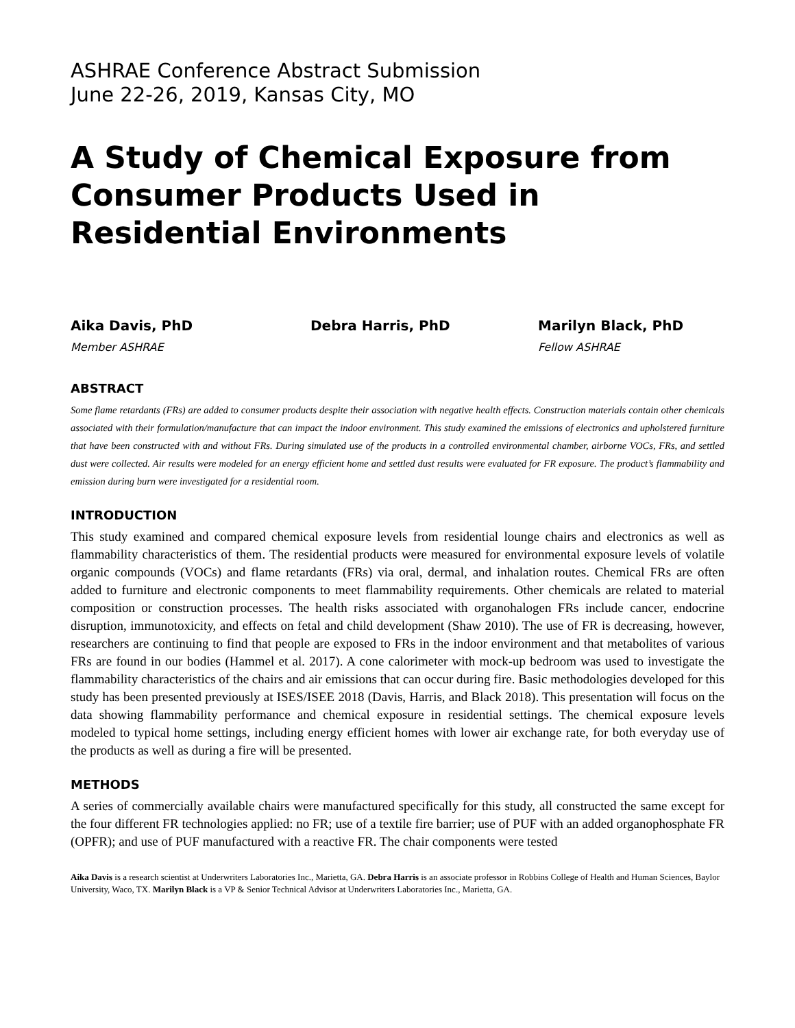ASHRAE Conference Abstract Submission
June 22-26, 2019, Kansas City, MO
A Study of Chemical Exposure from Consumer Products Used in Residential Environments
Aika Davis, PhD
Member ASHRAE
Debra Harris, PhD Marilyn Black, PhD
Fellow ASHRAE
ABSTRACT
Some flame retardants (FRs) are added to consumer products despite their association with negative health effects. Construction materials contain other chemicals associated with their formulation/manufacture that can impact the indoor environment. This study examined the emissions of electronics and upholstered furniture that have been constructed with and without FRs. During simulated use of the products in a controlled environmental chamber, airborne VOCs, FRs, and settled dust were collected. Air results were modeled for an energy efficient home and settled dust results were evaluated for FR exposure. The product’s flammability and emission during burn were investigated for a residential room.
INTRODUCTION
This study examined and compared chemical exposure levels from residential lounge chairs and electronics as well as flammability characteristics of them. The residential products were measured for environmental exposure levels of volatile organic compounds (VOCs) and flame retardants (FRs) via oral, dermal, and inhalation routes. Chemical FRs are often added to furniture and electronic components to meet flammability requirements. Other chemicals are related to material composition or construction processes. The health risks associated with organohalogen FRs include cancer, endocrine disruption, immunotoxicity, and effects on fetal and child development (Shaw 2010). The use of FR is decreasing, however, researchers are continuing to find that people are exposed to FRs in the indoor environment and that metabolites of various FRs are found in our bodies (Hammel et al. 2017). A cone calorimeter with mock-up bedroom was used to investigate the flammability characteristics of the chairs and air emissions that can occur during fire. Basic methodologies developed for this study has been presented previously at ISES/ISEE 2018 (Davis, Harris, and Black 2018). This presentation will focus on the data showing flammability performance and chemical exposure in residential settings. The chemical exposure levels modeled to typical home settings, including energy efficient homes with lower air exchange rate, for both everyday use of the products as well as during a fire will be presented.
METHODS
A series of commercially available chairs were manufactured specifically for this study, all constructed the same except for the four different FR technologies applied: no FR; use of a textile fire barrier; use of PUF with an added organophosphate FR (OPFR); and use of PUF manufactured with a reactive FR. The chair components were tested
Aika Davis is a research scientist at Underwriters Laboratories Inc., Marietta, GA. Debra Harris is an associate professor in Robbins College of Health and Human Sciences, Baylor University, Waco, TX. Marilyn Black is a VP & Senior Technical Advisor at Underwriters Laboratories Inc., Marietta, GA.